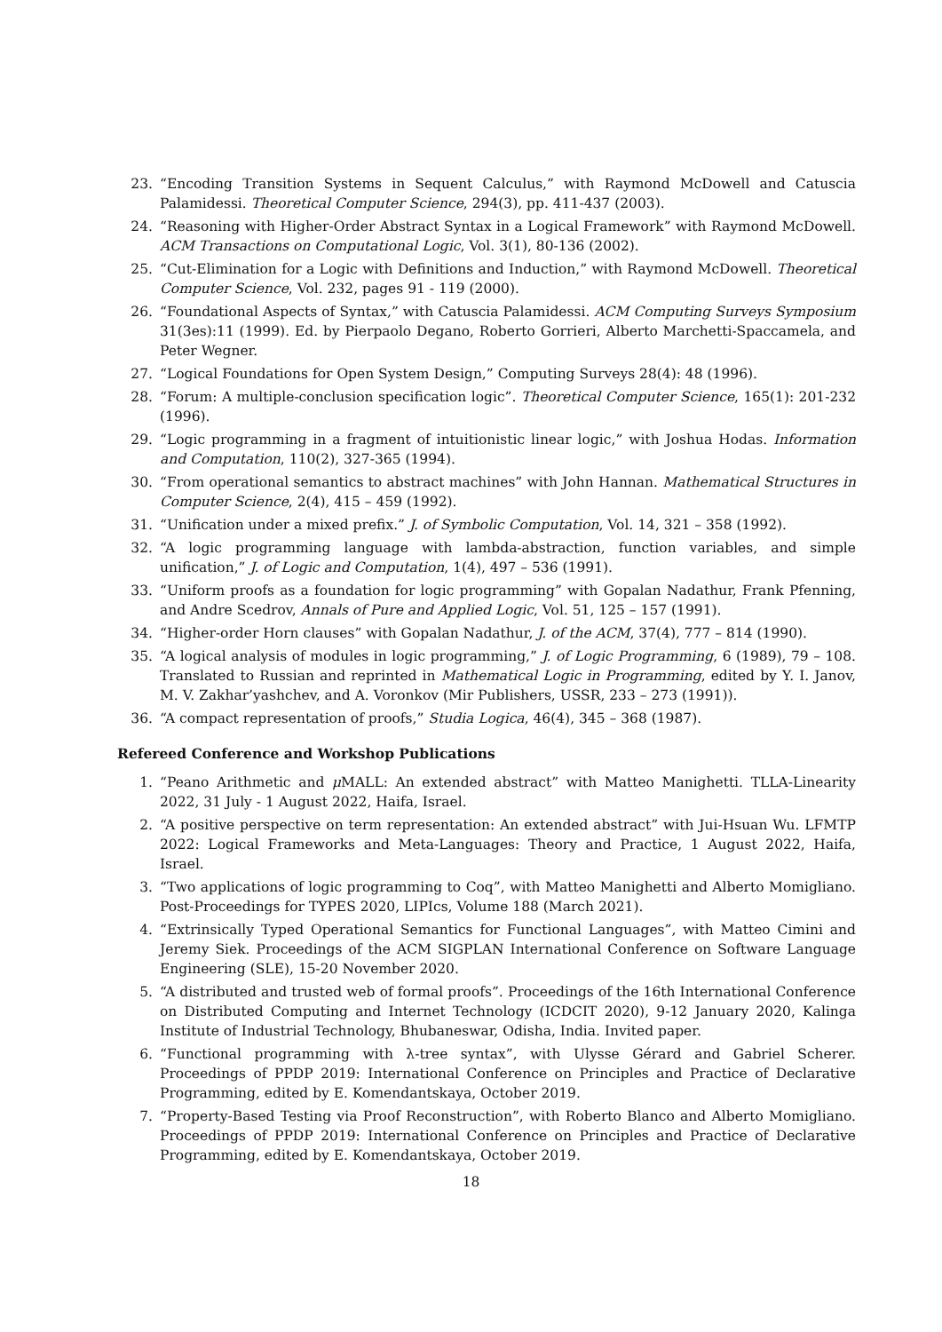23. “Encoding Transition Systems in Sequent Calculus,” with Raymond McDowell and Catuscia Palamidessi. Theoretical Computer Science, 294(3), pp. 411-437 (2003).
24. “Reasoning with Higher-Order Abstract Syntax in a Logical Framework” with Raymond McDowell. ACM Transactions on Computational Logic, Vol. 3(1), 80-136 (2002).
25. “Cut-Elimination for a Logic with Definitions and Induction,” with Raymond McDowell. Theoretical Computer Science, Vol. 232, pages 91 - 119 (2000).
26. “Foundational Aspects of Syntax,” with Catuscia Palamidessi. ACM Computing Surveys Symposium 31(3es):11 (1999). Ed. by Pierpaolo Degano, Roberto Gorrieri, Alberto Marchetti-Spaccamela, and Peter Wegner.
27. “Logical Foundations for Open System Design,” Computing Surveys 28(4): 48 (1996).
28. “Forum: A multiple-conclusion specification logic”. Theoretical Computer Science, 165(1): 201-232 (1996).
29. “Logic programming in a fragment of intuitionistic linear logic,” with Joshua Hodas. Information and Computation, 110(2), 327-365 (1994).
30. “From operational semantics to abstract machines” with John Hannan. Mathematical Structures in Computer Science, 2(4), 415 – 459 (1992).
31. “Unification under a mixed prefix.” J. of Symbolic Computation, Vol. 14, 321 – 358 (1992).
32. “A logic programming language with lambda-abstraction, function variables, and simple unification,” J. of Logic and Computation, 1(4), 497 – 536 (1991).
33. “Uniform proofs as a foundation for logic programming” with Gopalan Nadathur, Frank Pfenning, and Andre Scedrov, Annals of Pure and Applied Logic, Vol. 51, 125 – 157 (1991).
34. “Higher-order Horn clauses” with Gopalan Nadathur, J. of the ACM, 37(4), 777 – 814 (1990).
35. “A logical analysis of modules in logic programming,” J. of Logic Programming, 6 (1989), 79 – 108. Translated to Russian and reprinted in Mathematical Logic in Programming, edited by Y. I. Janov, M. V. Zakhar’yashchev, and A. Voronkov (Mir Publishers, USSR, 233 – 273 (1991)).
36. “A compact representation of proofs,” Studia Logica, 46(4), 345 – 368 (1987).
Refereed Conference and Workshop Publications
1. “Peano Arithmetic and μ MALL: An extended abstract” with Matteo Manighetti. TLLA-Linearity 2022, 31 July - 1 August 2022, Haifa, Israel.
2. “A positive perspective on term representation: An extended abstract” with Jui-Hsuan Wu. LFMTP 2022: Logical Frameworks and Meta-Languages: Theory and Practice, 1 August 2022, Haifa, Israel.
3. “Two applications of logic programming to Coq”, with Matteo Manighetti and Alberto Momigliano. Post-Proceedings for TYPES 2020, LIPIcs, Volume 188 (March 2021).
4. “Extrinsically Typed Operational Semantics for Functional Languages”, with Matteo Cimini and Jeremy Siek. Proceedings of the ACM SIGPLAN International Conference on Software Language Engineering (SLE), 15-20 November 2020.
5. “A distributed and trusted web of formal proofs”. Proceedings of the 16th International Conference on Distributed Computing and Internet Technology (ICDCIT 2020), 9-12 January 2020, Kalinga Institute of Industrial Technology, Bhubaneswar, Odisha, India. Invited paper.
6. “Functional programming with λ-tree syntax”, with Ulysse Gérard and Gabriel Scherer. Proceedings of PPDP 2019: International Conference on Principles and Practice of Declarative Programming, edited by E. Komendantskaya, October 2019.
7. “Property-Based Testing via Proof Reconstruction”, with Roberto Blanco and Alberto Momigliano. Proceedings of PPDP 2019: International Conference on Principles and Practice of Declarative Programming, edited by E. Komendantskaya, October 2019.
18